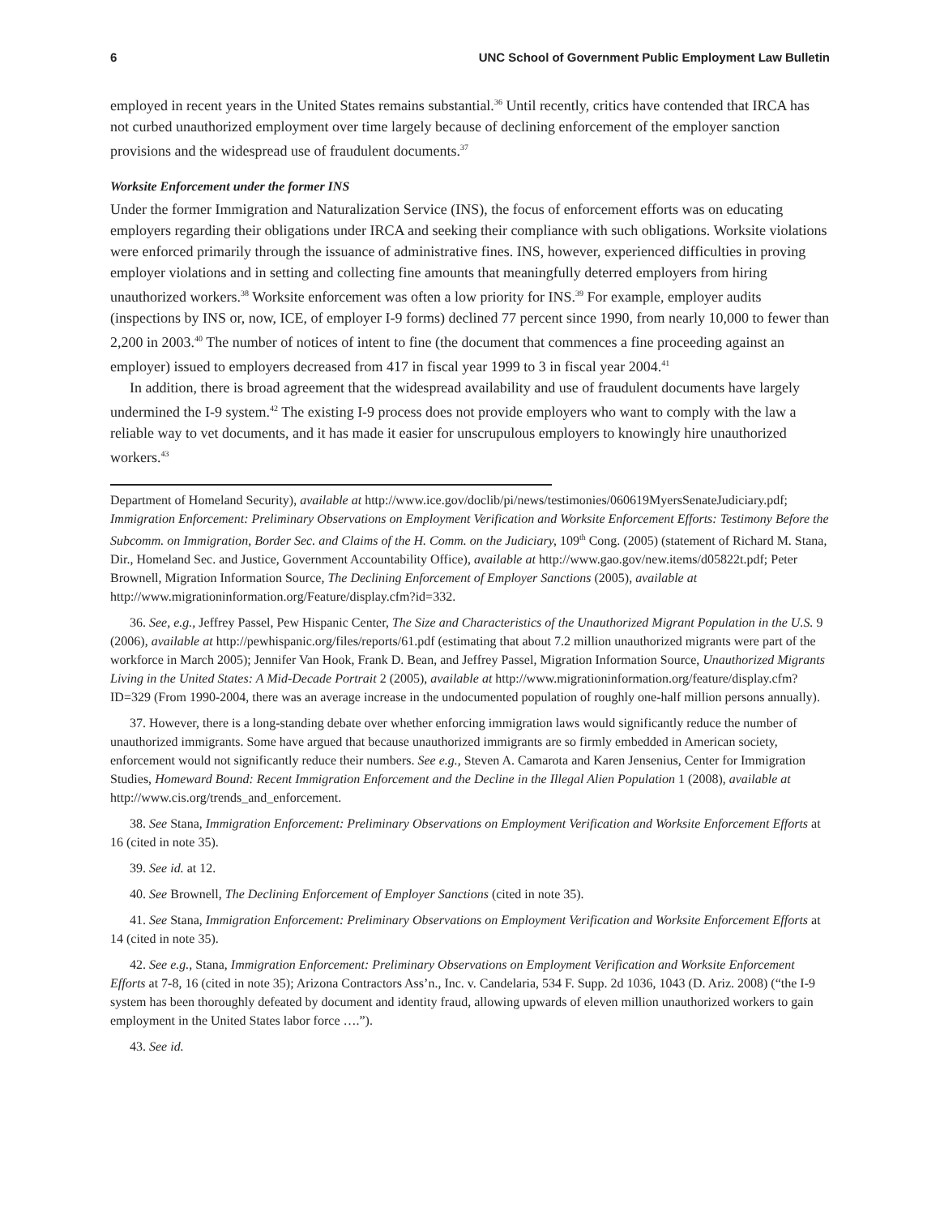6 UNC School of Government Public Employment Law Bulletin
employed in recent years in the United States remains substantial.<sup>36</sup> Until recently, critics have contended that IRCA has not curbed unauthorized employment over time largely because of declining enforcement of the employer sanction provisions and the widespread use of fraudulent documents.<sup>37</sup>
Worksite Enforcement under the former INS
Under the former Immigration and Naturalization Service (INS), the focus of enforcement efforts was on educating employers regarding their obligations under IRCA and seeking their compliance with such obligations. Worksite violations were enforced primarily through the issuance of administrative fines. INS, however, experienced difficulties in proving employer violations and in setting and collecting fine amounts that meaningfully deterred employers from hiring unauthorized workers.<sup>38</sup> Worksite enforcement was often a low priority for INS.<sup>39</sup> For example, employer audits (inspections by INS or, now, ICE, of employer I-9 forms) declined 77 percent since 1990, from nearly 10,000 to fewer than 2,200 in 2003.<sup>40</sup> The number of notices of intent to fine (the document that commences a fine proceeding against an employer) issued to employers decreased from 417 in fiscal year 1999 to 3 in fiscal year 2004.<sup>41</sup>
In addition, there is broad agreement that the widespread availability and use of fraudulent documents have largely undermined the I-9 system.<sup>42</sup> The existing I-9 process does not provide employers who want to comply with the law a reliable way to vet documents, and it has made it easier for unscrupulous employers to knowingly hire unauthorized workers.<sup>43</sup>
Department of Homeland Security), available at http://www.ice.gov/doclib/pi/news/testimonies/060619MyersSenateJudiciary.pdf; Immigration Enforcement: Preliminary Observations on Employment Verification and Worksite Enforcement Efforts: Testimony Before the Subcomm. on Immigration, Border Sec. and Claims of the H. Comm. on the Judiciary, 109<sup>th</sup> Cong. (2005) (statement of Richard M. Stana, Dir., Homeland Sec. and Justice, Government Accountability Office), available at http://www.gao.gov/new.items/d05822t.pdf; Peter Brownell, Migration Information Source, The Declining Enforcement of Employer Sanctions (2005), available at http://www.migrationinformation.org/Feature/display.cfm?id=332.
36. See, e.g., Jeffrey Passel, Pew Hispanic Center, The Size and Characteristics of the Unauthorized Migrant Population in the U.S. 9 (2006), available at http://pewhispanic.org/files/reports/61.pdf (estimating that about 7.2 million unauthorized migrants were part of the workforce in March 2005); Jennifer Van Hook, Frank D. Bean, and Jeffrey Passel, Migration Information Source, Unauthorized Migrants Living in the United States: A Mid-Decade Portrait 2 (2005), available at http://www.migrationinformation.org/feature/display.cfm?ID=329 (From 1990-2004, there was an average increase in the undocumented population of roughly one-half million persons annually).
37. However, there is a long-standing debate over whether enforcing immigration laws would significantly reduce the number of unauthorized immigrants. Some have argued that because unauthorized immigrants are so firmly embedded in American society, enforcement would not significantly reduce their numbers. See e.g., Steven A. Camarota and Karen Jensenius, Center for Immigration Studies, Homeward Bound: Recent Immigration Enforcement and the Decline in the Illegal Alien Population 1 (2008), available at http://www.cis.org/trends_and_enforcement.
38. See Stana, Immigration Enforcement: Preliminary Observations on Employment Verification and Worksite Enforcement Efforts at 16 (cited in note 35).
39. See id. at 12.
40. See Brownell, The Declining Enforcement of Employer Sanctions (cited in note 35).
41. See Stana, Immigration Enforcement: Preliminary Observations on Employment Verification and Worksite Enforcement Efforts at 14 (cited in note 35).
42. See e.g., Stana, Immigration Enforcement: Preliminary Observations on Employment Verification and Worksite Enforcement Efforts at 7-8, 16 (cited in note 35); Arizona Contractors Ass’n., Inc. v. Candelaria, 534 F. Supp. 2d 1036, 1043 (D. Ariz. 2008) (“the I-9 system has been thoroughly defeated by document and identity fraud, allowing upwards of eleven million unauthorized workers to gain employment in the United States labor force ….”).
43. See id.